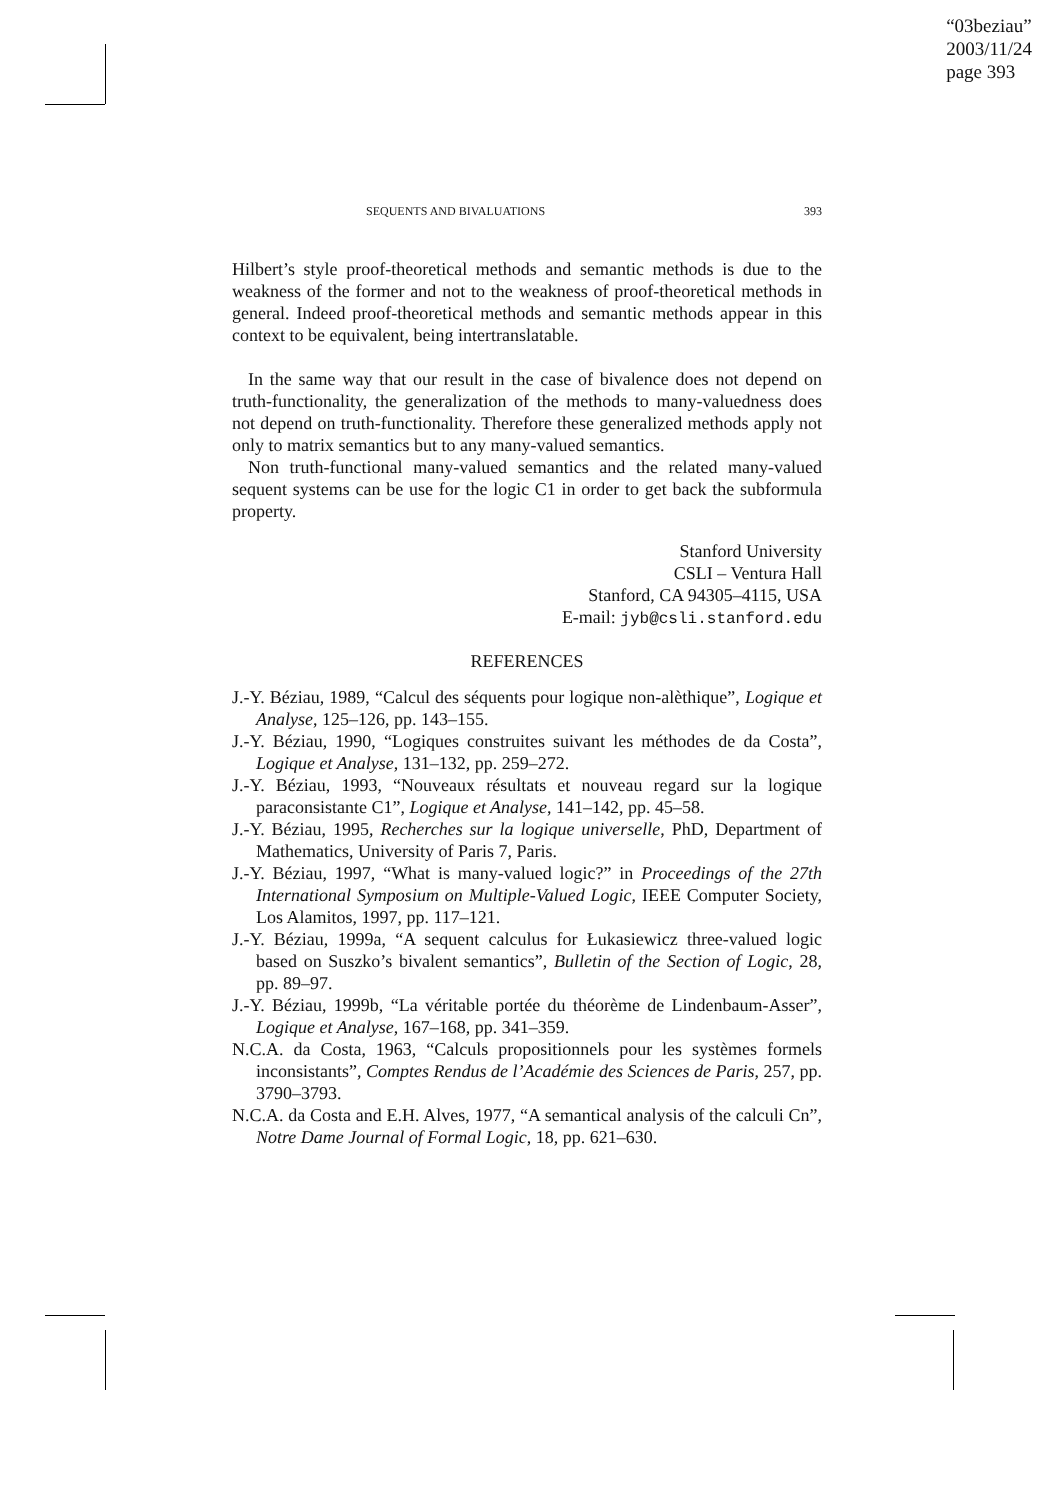“03beziau”
2003/11/24
page 393
SEQUENTS AND BIVALUATIONS 393
Hilbert’s style proof-theoretical methods and semantic methods is due to the weakness of the former and not to the weakness of proof-theoretical methods in general. Indeed proof-theoretical methods and semantic methods appear in this context to be equivalent, being intertranslatable.
In the same way that our result in the case of bivalence does not depend on truth-functionality, the generalization of the methods to many-valuedness does not depend on truth-functionality. Therefore these generalized methods apply not only to matrix semantics but to any many-valued semantics.
Non truth-functional many-valued semantics and the related many-valued sequent systems can be use for the logic C1 in order to get back the subformula property.
Stanford University
CSLI – Ventura Hall
Stanford, CA 94305–4115, USA
E-mail: jyb@csli.stanford.edu
REFERENCES
J.-Y. Béziau, 1989, “Calcul des séquents pour logique non-alèthique”, Logique et Analyse, 125–126, pp. 143–155.
J.-Y. Béziau, 1990, “Logiques construites suivant les méthodes de da Costa”, Logique et Analyse, 131–132, pp. 259–272.
J.-Y. Béziau, 1993, “Nouveaux résultats et nouveau regard sur la logique paraconsistante C1”, Logique et Analyse, 141–142, pp. 45–58.
J.-Y. Béziau, 1995, Recherches sur la logique universelle, PhD, Department of Mathematics, University of Paris 7, Paris.
J.-Y. Béziau, 1997, “What is many-valued logic?” in Proceedings of the 27th International Symposium on Multiple-Valued Logic, IEEE Computer Society, Los Alamitos, 1997, pp. 117–121.
J.-Y. Béziau, 1999a, “A sequent calculus for Łukasiewicz three-valued logic based on Suszko’s bivalent semantics”, Bulletin of the Section of Logic, 28, pp. 89–97.
J.-Y. Béziau, 1999b, “La véritable portée du théorème de Lindenbaum-Asser”, Logique et Analyse, 167–168, pp. 341–359.
N.C.A. da Costa, 1963, “Calculs propositionnels pour les systèmes formels inconsistants”, Comptes Rendus de l’Académie des Sciences de Paris, 257, pp. 3790–3793.
N.C.A. da Costa and E.H. Alves, 1977, “A semantical analysis of the calculi Cn”, Notre Dame Journal of Formal Logic, 18, pp. 621–630.